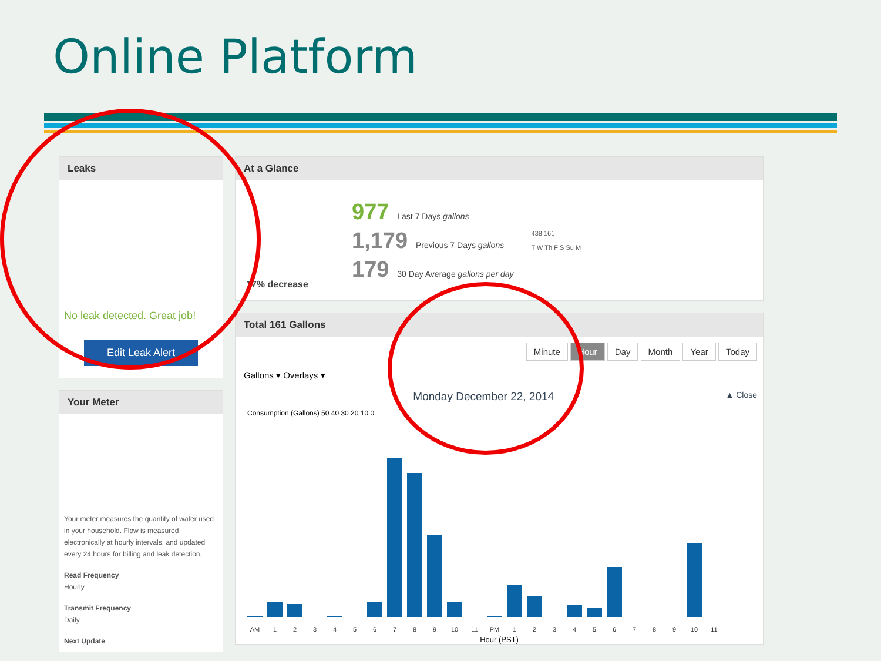Online Platform
Leaks
No leak detected. Great job!
Edit Leak Alert
Your Meter
Your meter measures the quantity of water used in your household. Flow is measured electronically at hourly intervals, and updated every 24 hours for billing and leak detection.
Read Frequency
Hourly
Transmit Frequency
Daily
Next Update
At a Glance
17% decrease
977 Last 7 Days gallons
1,179 Previous 7 Days gallons
179 30 Day Average gallons per day
438 161
T W Th F S Su M
Total 161 Gallons
Minute Hour Day Month Year Today
Gallons ▾ Overlays ▾
Monday December 22, 2014 ▲ Close
Consumption (Gallons) 50 40 30 20 10 0
AM 123456789 10 11 PM 123456789 10 11
Hour (PST)